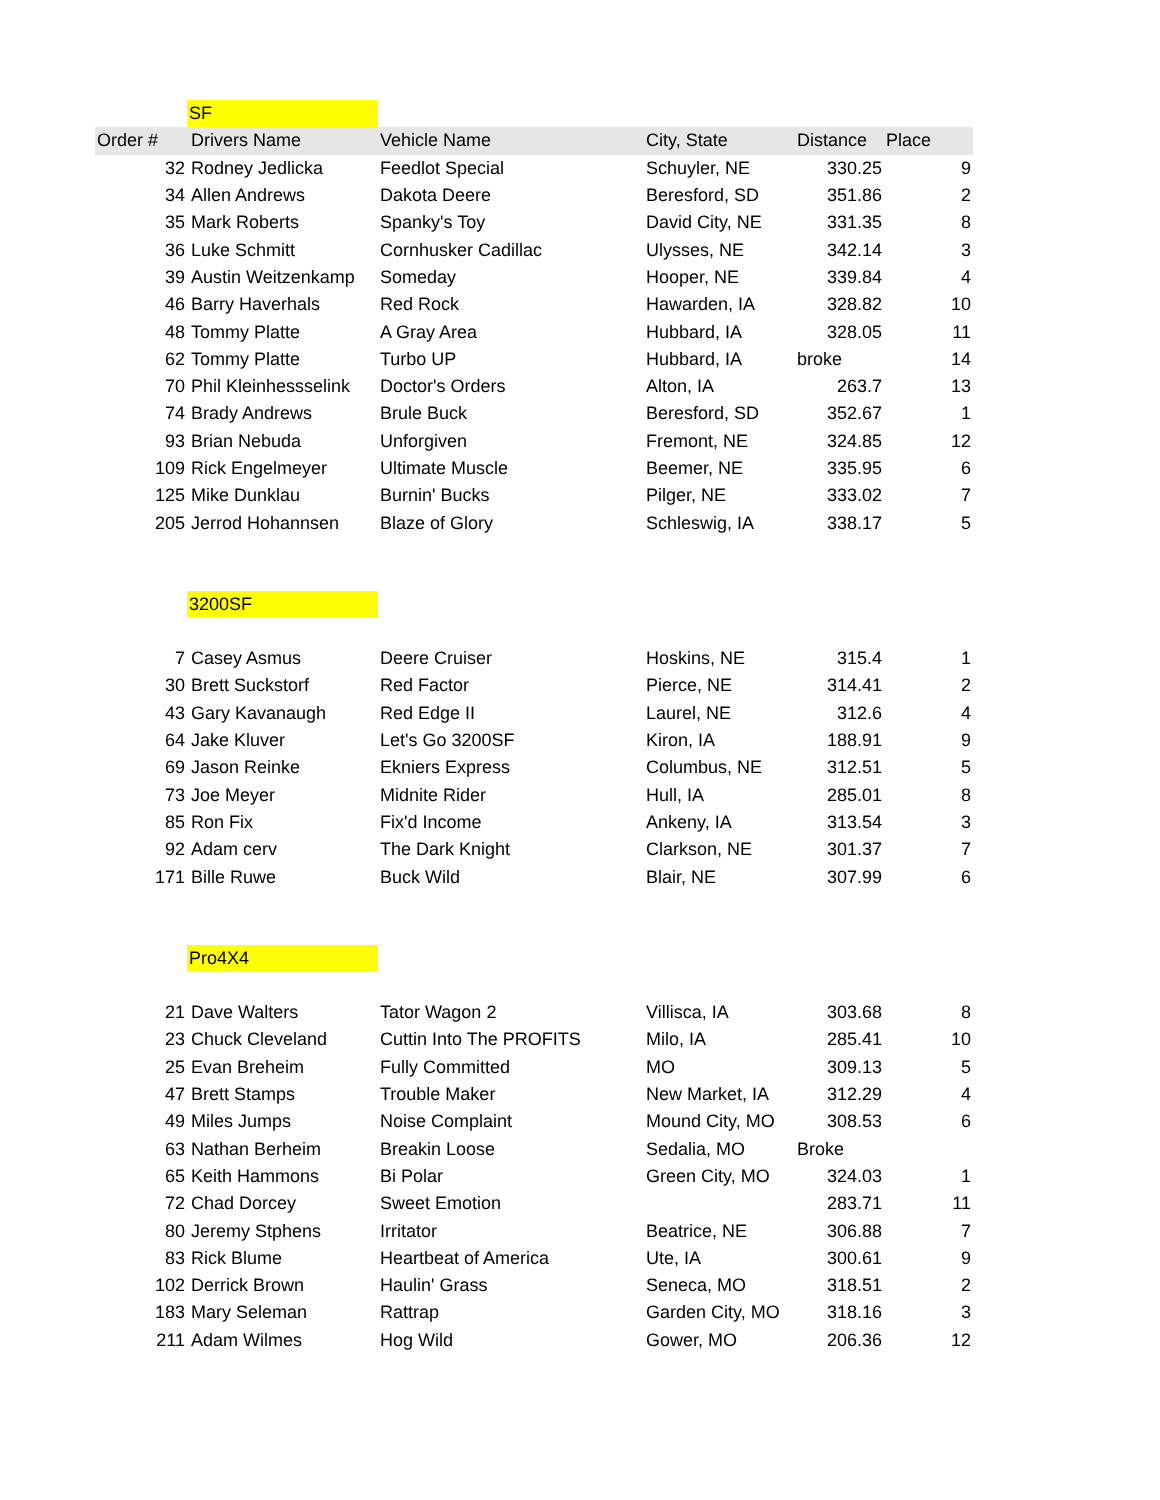| | SF | | | | |
| Order # | Drivers Name | Vehicle Name | City, State | Distance | Place |
| 32 | Rodney Jedlicka | Feedlot Special | Schuyler, NE | 330.25 | 9 |
| 34 | Allen Andrews | Dakota Deere | Beresford, SD | 351.86 | 2 |
| 35 | Mark Roberts | Spanky's Toy | David City, NE | 331.35 | 8 |
| 36 | Luke Schmitt | Cornhusker Cadillac | Ulysses, NE | 342.14 | 3 |
| 39 | Austin Weitzenkamp | Someday | Hooper, NE | 339.84 | 4 |
| 46 | Barry Haverhals | Red Rock | Hawarden, IA | 328.82 | 10 |
| 48 | Tommy Platte | A Gray Area | Hubbard, IA | 328.05 | 11 |
| 62 | Tommy Platte | Turbo UP | Hubbard, IA | broke | 14 |
| 70 | Phil Kleinhessselink | Doctor's Orders | Alton, IA | 263.7 | 13 |
| 74 | Brady Andrews | Brule Buck | Beresford, SD | 352.67 | 1 |
| 93 | Brian Nebuda | Unforgiven | Fremont, NE | 324.85 | 12 |
| 109 | Rick Engelmeyer | Ultimate Muscle | Beemer, NE | 335.95 | 6 |
| 125 | Mike Dunklau | Burnin' Bucks | Pilger, NE | 333.02 | 7 |
| 205 | Jerrod Hohannsen | Blaze of Glory | Schleswig, IA | 338.17 | 5 |
| | 3200SF | | | | |
| 7 | Casey Asmus | Deere Cruiser | Hoskins, NE | 315.4 | 1 |
| 30 | Brett Suckstorf | Red Factor | Pierce, NE | 314.41 | 2 |
| 43 | Gary Kavanaugh | Red Edge II | Laurel, NE | 312.6 | 4 |
| 64 | Jake Kluver | Let's Go 3200SF | Kiron, IA | 188.91 | 9 |
| 69 | Jason Reinke | Ekniers Express | Columbus, NE | 312.51 | 5 |
| 73 | Joe Meyer | Midnite Rider | Hull, IA | 285.01 | 8 |
| 85 | Ron Fix | Fix'd Income | Ankeny, IA | 313.54 | 3 |
| 92 | Adam cerv | The Dark Knight | Clarkson, NE | 301.37 | 7 |
| 171 | Bille Ruwe | Buck Wild | Blair, NE | 307.99 | 6 |
| | Pro4X4 | | | | |
| 21 | Dave Walters | Tator Wagon 2 | Villisca, IA | 303.68 | 8 |
| 23 | Chuck Cleveland | Cuttin Into The PROFITS | Milo, IA | 285.41 | 10 |
| 25 | Evan Breheim | Fully Committed | MO | 309.13 | 5 |
| 47 | Brett Stamps | Trouble Maker | New Market, IA | 312.29 | 4 |
| 49 | Miles Jumps | Noise Complaint | Mound City, MO | 308.53 | 6 |
| 63 | Nathan Berheim | Breakin Loose | Sedalia, MO | Broke | |
| 65 | Keith Hammons | Bi Polar | Green City, MO | 324.03 | 1 |
| 72 | Chad Dorcey | Sweet Emotion | | 283.71 | 11 |
| 80 | Jeremy Stphens | Irritator | Beatrice, NE | 306.88 | 7 |
| 83 | Rick Blume | Heartbeat of America | Ute, IA | 300.61 | 9 |
| 102 | Derrick Brown | Haulin' Grass | Seneca, MO | 318.51 | 2 |
| 183 | Mary Seleman | Rattrap | Garden City, MO | 318.16 | 3 |
| 211 | Adam Wilmes | Hog Wild | Gower, MO | 206.36 | 12 |